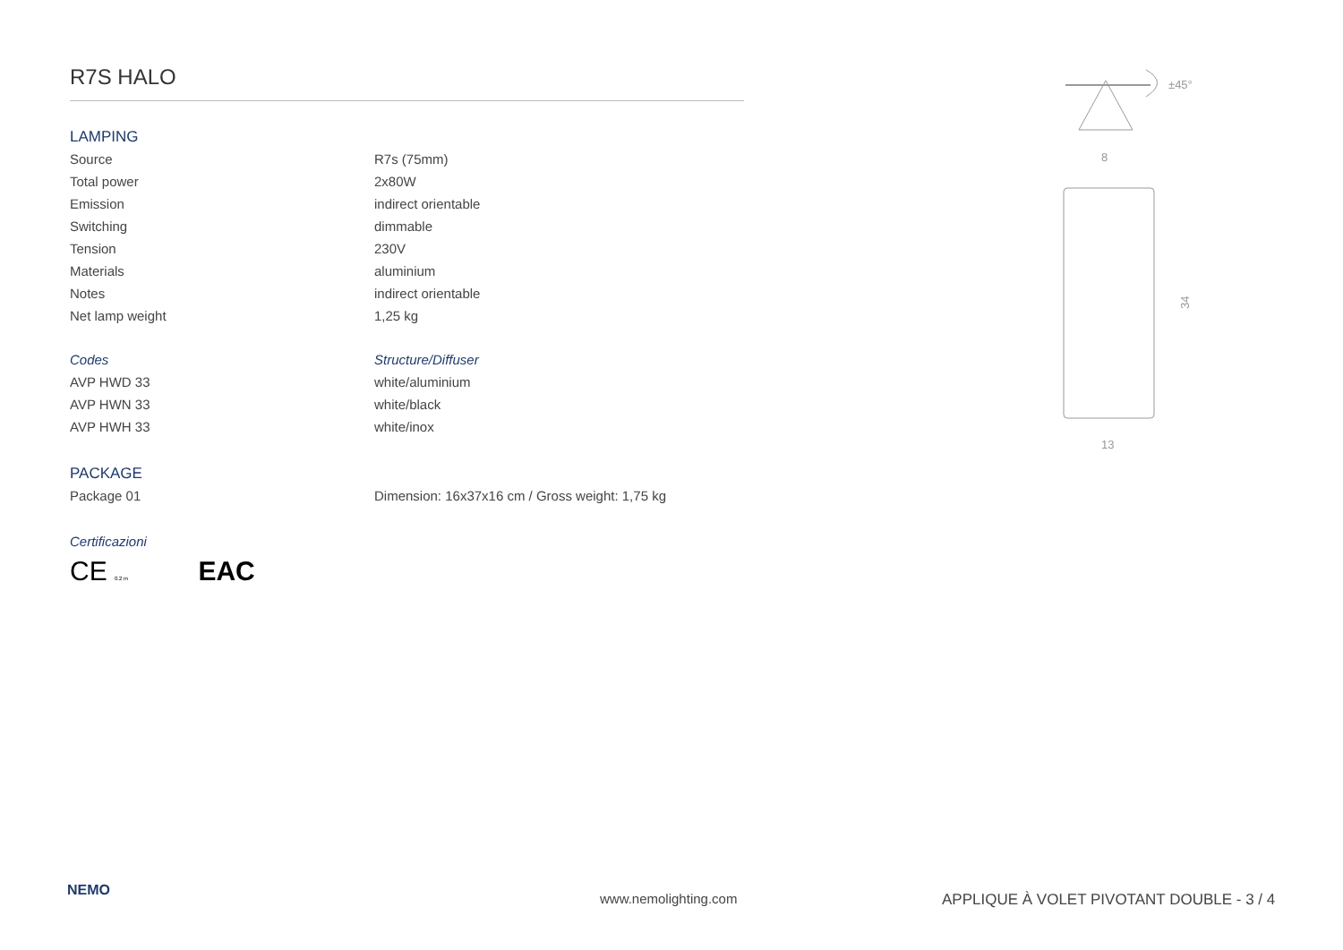R7S HALO
LAMPING
| Source | R7s (75mm) |
| Total power | 2x80W |
| Emission | indirect orientable |
| Switching | dimmable |
| Tension | 230V |
| Materials | aluminium |
| Notes | indirect orientable |
| Net lamp weight | 1,25 kg |
| Codes | Structure/Diffuser |
| AVP HWD 33 | white/aluminium |
| AVP HWN 33 | white/black |
| AVP HWH 33 | white/inox |
PACKAGE
| Package 01 | Dimension: 16x37x16 cm / Gross weight: 1,75 kg |
Certificazioni
CE 0.2 m EAC
±45°
8
34
13
NEMO www.nemolighting.com
APPLIQUE À VOLET PIVOTANT DOUBLE - 3 / 4